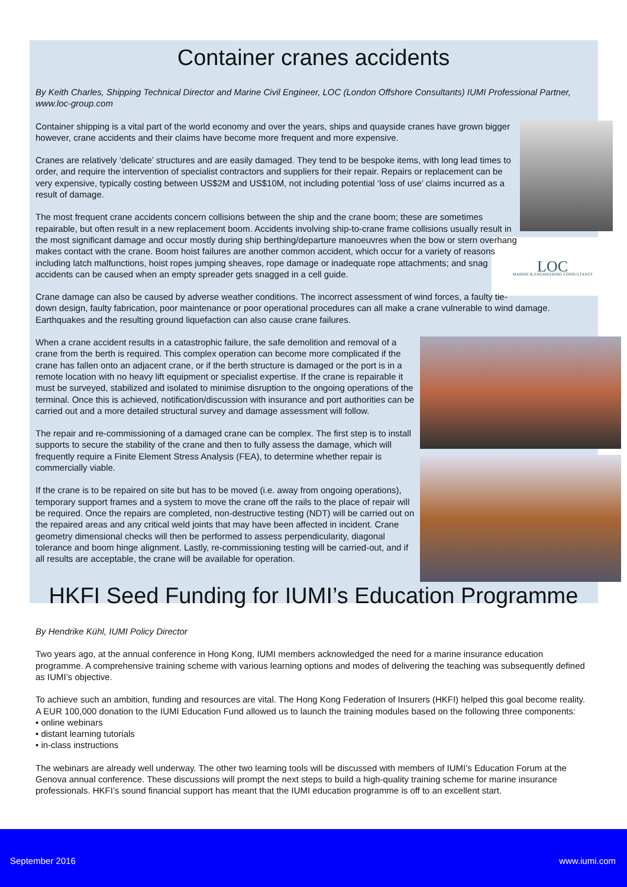Container cranes accidents
By Keith Charles, Shipping Technical Director and Marine Civil Engineer, LOC (London Offshore Consultants) IUMI Professional Partner, www.loc-group.com
LOC
MARINE & ENGINEERING CONSULTANTS
Container shipping is a vital part of the world economy and over the years, ships and quayside cranes have grown bigger however, crane accidents and their claims have become more frequent and more expensive.
Cranes are relatively ‘delicate’ structures and are easily damaged. They tend to be bespoke items, with long lead times to order, and require the intervention of specialist contractors and suppliers for their repair. Repairs or replacement can be very expensive, typically costing between US$2M and US$10M, not including potential ‘loss of use’ claims incurred as a result of damage.
The most frequent crane accidents concern collisions between the ship and the crane boom; these are sometimes repairable, but often result in a new replacement boom. Accidents involving ship-to-crane frame collisions usually result in the most significant damage and occur mostly during ship berthing/departure manoeuvres when the bow or stern overhang makes contact with the crane. Boom hoist failures are another common accident, which occur for a variety of reasons including latch malfunctions, hoist ropes jumping sheaves, rope damage or inadequate rope attachments; and snag accidents can be caused when an empty spreader gets snagged in a cell guide.
Crane damage can also be caused by adverse weather conditions. The incorrect assessment of wind forces, a faulty tie-down design, faulty fabrication, poor maintenance or poor operational procedures can all make a crane vulnerable to wind damage. Earthquakes and the resulting ground liquefaction can also cause crane failures.
When a crane accident results in a catastrophic failure, the safe demolition and removal of a crane from the berth is required. This complex operation can become more complicated if the crane has fallen onto an adjacent crane, or if the berth structure is damaged or the port is in a remote location with no heavy lift equipment or specialist expertise. If the crane is repairable it must be surveyed, stabilized and isolated to minimise disruption to the ongoing operations of the terminal. Once this is achieved, notification/discussion with insurance and port authorities can be carried out and a more detailed structural survey and damage assessment will follow.
The repair and re-commissioning of a damaged crane can be complex. The first step is to install supports to secure the stability of the crane and then to fully assess the damage, which will frequently require a Finite Element Stress Analysis (FEA), to determine whether repair is commercially viable.
If the crane is to be repaired on site but has to be moved (i.e. away from ongoing operations), temporary support frames and a system to move the crane off the rails to the place of repair will be required. Once the repairs are completed, non-destructive testing (NDT) will be carried out on the repaired areas and any critical weld joints that may have been affected in incident. Crane geometry dimensional checks will then be performed to assess perpendicularity, diagonal tolerance and boom hinge alignment. Lastly, re-commissioning testing will be carried-out, and if all results are acceptable, the crane will be available for operation.
HKFI Seed Funding for IUMI’s Education Programme
By Hendrike Kühl, IUMI Policy Director
Two years ago, at the annual conference in Hong Kong, IUMI members acknowledged the need for a marine insurance education programme. A comprehensive training scheme with various learning options and modes of delivering the teaching was subsequently defined as IUMI’s objective.
To achieve such an ambition, funding and resources are vital. The Hong Kong Federation of Insurers (HKFI) helped this goal become reality. A EUR 100,000 donation to the IUMI Education Fund allowed us to launch the training modules based on the following three components:
• online webinars
• distant learning tutorials
• in-class instructions
The webinars are already well underway. The other two learning tools will be discussed with members of IUMI’s Education Forum at the Genova annual conference. These discussions will prompt the next steps to build a high-quality training scheme for marine insurance professionals. HKFI’s sound financial support has meant that the IUMI education programme is off to an excellent start.
September 2016 www.iumi.com